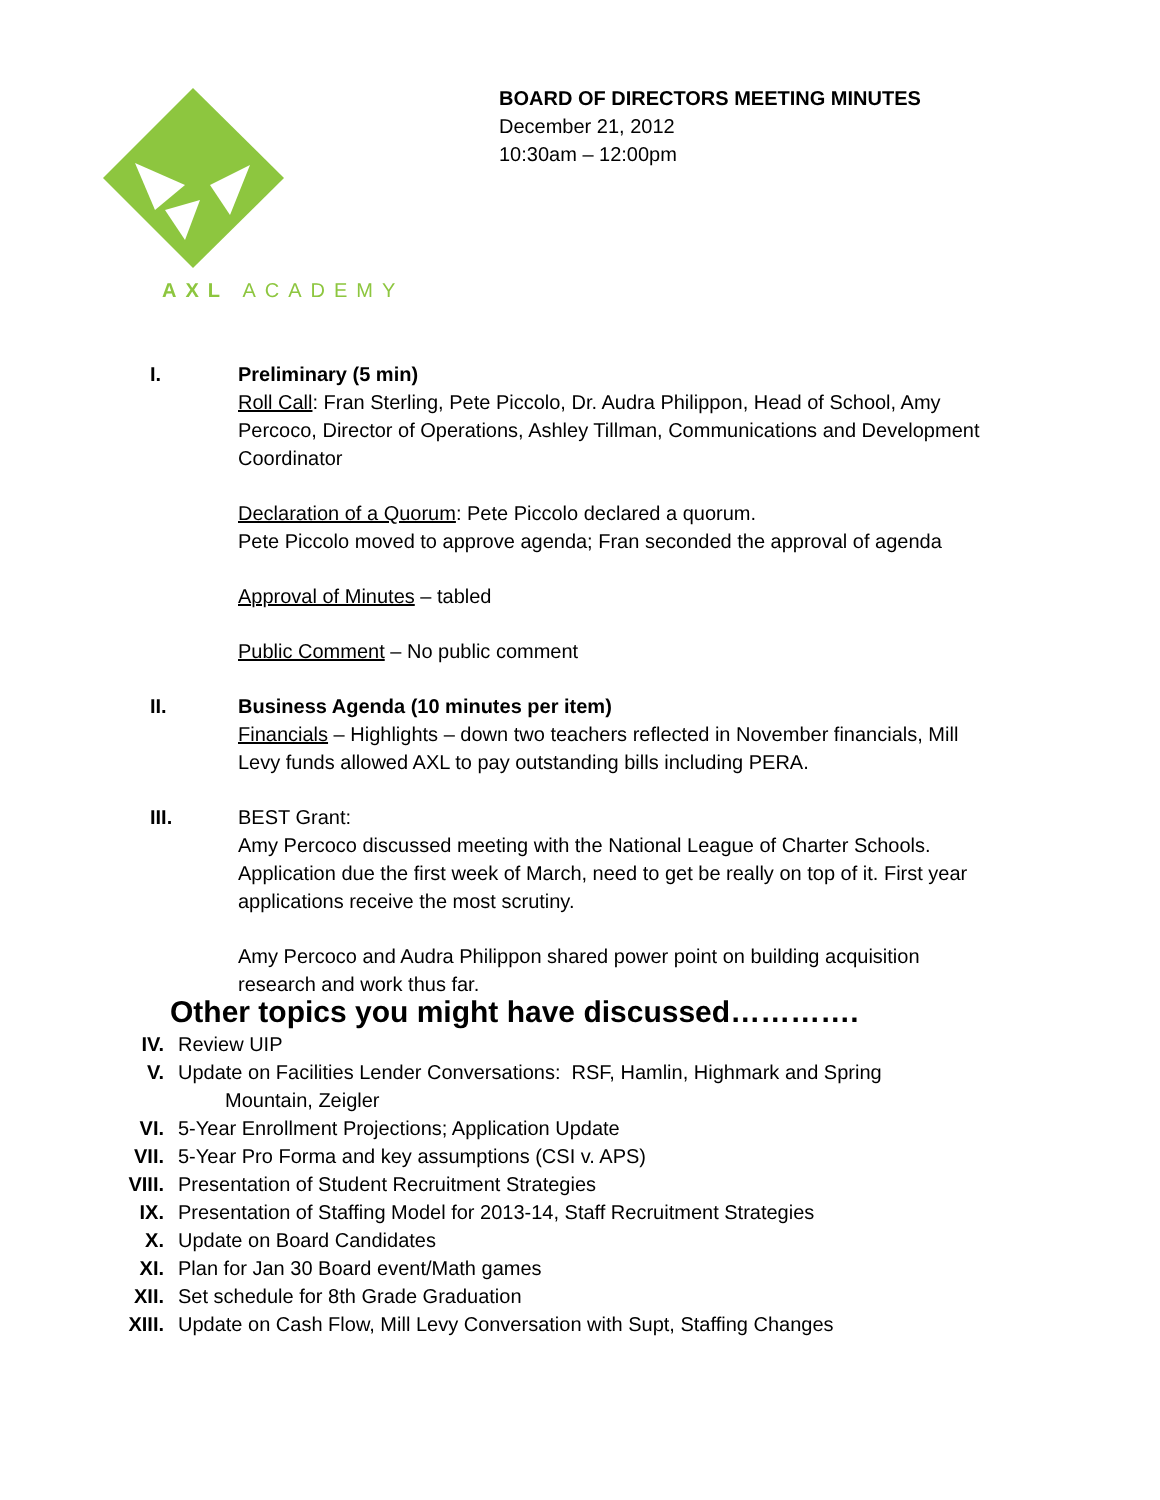AXL ACADEMY
BOARD OF DIRECTORS MEETING MINUTES
December 21, 2012
10:30am – 12:00pm
I. Preliminary (5 min)
Roll Call: Fran Sterling, Pete Piccolo, Dr. Audra Philippon, Head of School, Amy Percoco, Director of Operations, Ashley Tillman, Communications and Development Coordinator
Declaration of a Quorum: Pete Piccolo declared a quorum.
Pete Piccolo moved to approve agenda; Fran seconded the approval of agenda
Approval of Minutes – tabled
Public Comment – No public comment
II. Business Agenda (10 minutes per item)
Financials – Highlights – down two teachers reflected in November financials, Mill Levy funds allowed AXL to pay outstanding bills including PERA.
III. BEST Grant:
Amy Percoco discussed meeting with the National League of Charter Schools. Application due the first week of March, need to get be really on top of it. First year applications receive the most scrutiny.
Amy Percoco and Audra Philippon shared power point on building acquisition research and work thus far.
Other topics you might have discussed………….
IV. Review UIP
V. Update on Facilities Lender Conversations: RSF, Hamlin, Highmark and Spring
Mountain, Zeigler
VI. 5-Year Enrollment Projections; Application Update
VII. 5-Year Pro Forma and key assumptions (CSI v. APS)
VIII. Presentation of Student Recruitment Strategies
IX. Presentation of Staffing Model for 2013-14, Staff Recruitment Strategies
X. Update on Board Candidates
XI. Plan for Jan 30 Board event/Math games
XII. Set schedule for 8th Grade Graduation
XIII. Update on Cash Flow, Mill Levy Conversation with Supt, Staffing Changes